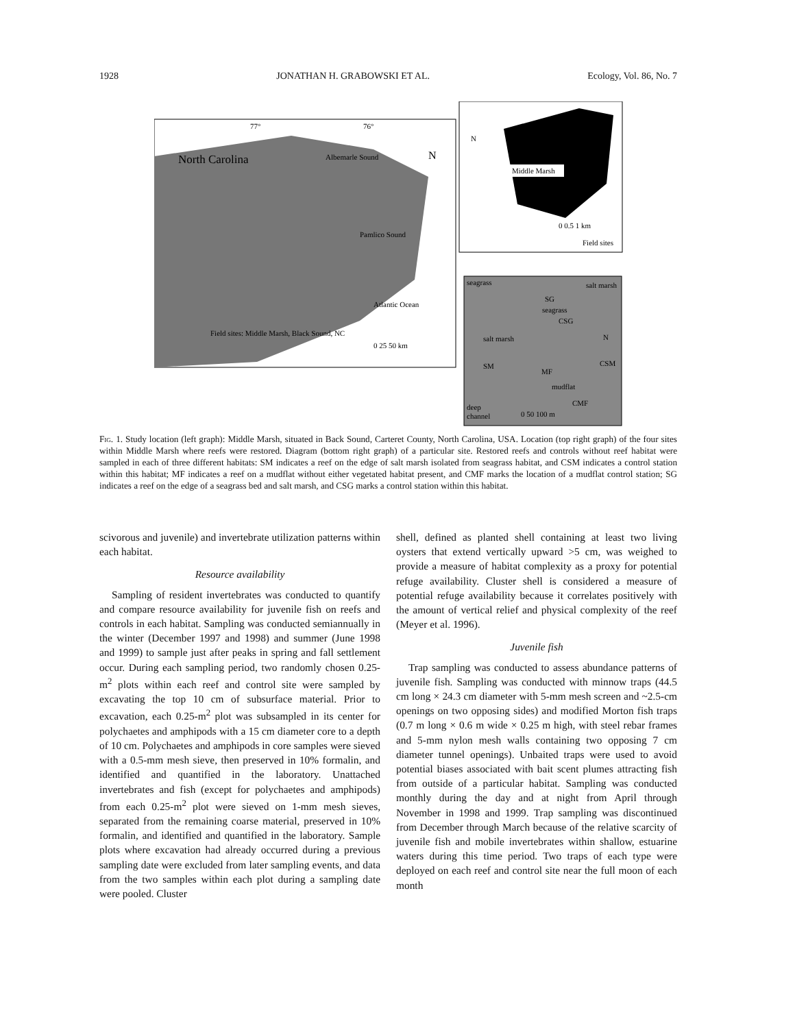1928 JONATHAN H. GRABOWSKI ET AL. Ecology, Vol. 86, No. 7
North Carolina
Albemarle Sound
Pamlico Sound
Atlantic Ocean
Field sites: Middle Marsh, Black Sound, NC
77°
76°
N
0 25 50 km
Middle Marsh
N
0 0.5 1 km
Field sites
seagrass
salt marsh
SG
seagrass
CSG
salt marsh
SM
MF
mudflat
CMF
CSM
deep
channel
0 50 100 m
N
Fig. 1. Study location (left graph): Middle Marsh, situated in Back Sound, Carteret County, North Carolina, USA. Location (top right graph) of the four sites within Middle Marsh where reefs were restored. Diagram (bottom right graph) of a particular site. Restored reefs and controls without reef habitat were sampled in each of three different habitats: SM indicates a reef on the edge of salt marsh isolated from seagrass habitat, and CSM indicates a control station within this habitat; MF indicates a reef on a mudflat without either vegetated habitat present, and CMF marks the location of a mudflat control station; SG indicates a reef on the edge of a seagrass bed and salt marsh, and CSG marks a control station within this habitat.
scivorous and juvenile) and invertebrate utilization patterns within each habitat.
Resource availability
Sampling of resident invertebrates was conducted to quantify and compare resource availability for juvenile fish on reefs and controls in each habitat. Sampling was conducted semiannually in the winter (December 1997 and 1998) and summer (June 1998 and 1999) to sample just after peaks in spring and fall settlement occur. During each sampling period, two randomly chosen 0.25-m<sup>2</sup> plots within each reef and control site were sampled by excavating the top 10 cm of subsurface material. Prior to excavation, each 0.25-m<sup>2</sup> plot was subsampled in its center for polychaetes and amphipods with a 15 cm diameter core to a depth of 10 cm. Polychaetes and amphipods in core samples were sieved with a 0.5-mm mesh sieve, then preserved in 10% formalin, and identified and quantified in the laboratory. Unattached invertebrates and fish (except for polychaetes and amphipods) from each 0.25-m<sup>2</sup> plot were sieved on 1-mm mesh sieves, separated from the remaining coarse material, preserved in 10% formalin, and identified and quantified in the laboratory. Sample plots where excavation had already occurred during a previous sampling date were excluded from later sampling events, and data from the two samples within each plot during a sampling date were pooled. Cluster
shell, defined as planted shell containing at least two living oysters that extend vertically upward >5 cm, was weighed to provide a measure of habitat complexity as a proxy for potential refuge availability. Cluster shell is considered a measure of potential refuge availability because it correlates positively with the amount of vertical relief and physical complexity of the reef (Meyer et al. 1996).
Juvenile fish
Trap sampling was conducted to assess abundance patterns of juvenile fish. Sampling was conducted with minnow traps (44.5 cm long × 24.3 cm diameter with 5-mm mesh screen and ~2.5-cm openings on two opposing sides) and modified Morton fish traps (0.7 m long × 0.6 m wide × 0.25 m high, with steel rebar frames and 5-mm nylon mesh walls containing two opposing 7 cm diameter tunnel openings). Unbaited traps were used to avoid potential biases associated with bait scent plumes attracting fish from outside of a particular habitat. Sampling was conducted monthly during the day and at night from April through November in 1998 and 1999. Trap sampling was discontinued from December through March because of the relative scarcity of juvenile fish and mobile invertebrates within shallow, estuarine waters during this time period. Two traps of each type were deployed on each reef and control site near the full moon of each month